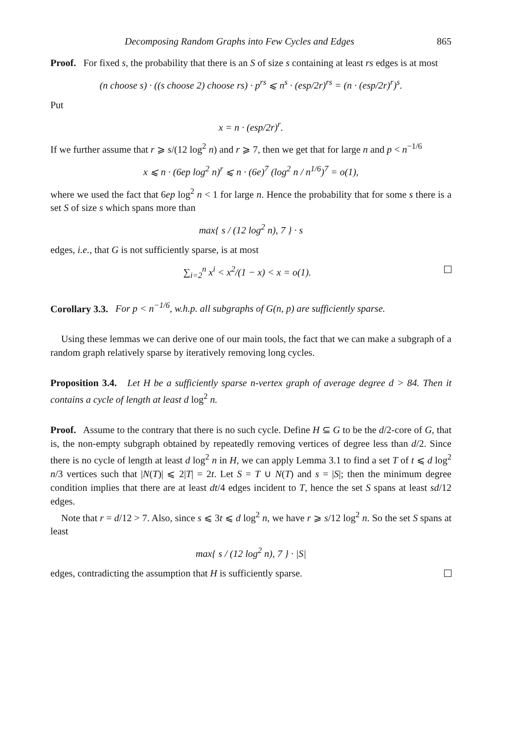Decomposing Random Graphs into Few Cycles and Edges 865
Proof. For fixed s, the probability that there is an S of size s containing at least rs edges is at most
(n choose s) · ((s choose 2) choose rs) · p<sup>rs</sup> ⩽ n<sup>s</sup> · (esp/2r)<sup>rs</sup> = (n · (esp/2r)<sup>r</sup>)<sup>s</sup>.
Put
x = n · (esp/2r)<sup>r</sup>.
If we further assume that r ⩾ s/(12 log<sup>2</sup> n) and r ⩾ 7, then we get that for large n and p < n<sup>−1/6</sup>
x ⩽ n · (6ep log<sup>2</sup> n)<sup>r</sup> ⩽ n · (6e)<sup>7</sup> (log<sup>2</sup> n / n<sup>1/6</sup>)<sup>7</sup> = o(1),
where we used the fact that 6ep log<sup>2</sup> n < 1 for large n. Hence the probability that for some s there is a set S of size s which spans more than
max{ s / (12 log<sup>2</sup> n), 7 } · s
edges, i.e., that G is not sufficiently sparse, is at most
∑<sub>i=2</sub><sup>n</sup> x<sup>i</sup> < x<sup>2</sup>/(1 − x) < x = o(1).
Corollary 3.3. For p < n<sup>−1/6</sup>, w.h.p. all subgraphs of G(n, p) are sufficiently sparse.
Using these lemmas we can derive one of our main tools, the fact that we can make a subgraph of a random graph relatively sparse by iteratively removing long cycles.
Proposition 3.4. Let H be a sufficiently sparse n-vertex graph of average degree d > 84. Then it contains a cycle of length at least d log<sup>2</sup> n.
Proof. Assume to the contrary that there is no such cycle. Define H ⊆ G to be the d/2-core of G, that is, the non-empty subgraph obtained by repeatedly removing vertices of degree less than d/2. Since there is no cycle of length at least d log<sup>2</sup> n in H, we can apply Lemma 3.1 to find a set T of t ⩽ d log<sup>2</sup> n/3 vertices such that |N(T)| ⩽ 2|T| = 2t. Let S = T ∪ N(T) and s = |S|; then the minimum degree condition implies that there are at least dt/4 edges incident to T, hence the set S spans at least sd/12 edges.
Note that r = d/12 > 7. Also, since s ⩽ 3t ⩽ d log<sup>2</sup> n, we have r ⩾ s/12 log<sup>2</sup> n. So the set S spans at least
max{ s / (12 log<sup>2</sup> n), 7 } · |S|
edges, contradicting the assumption that H is sufficiently sparse.